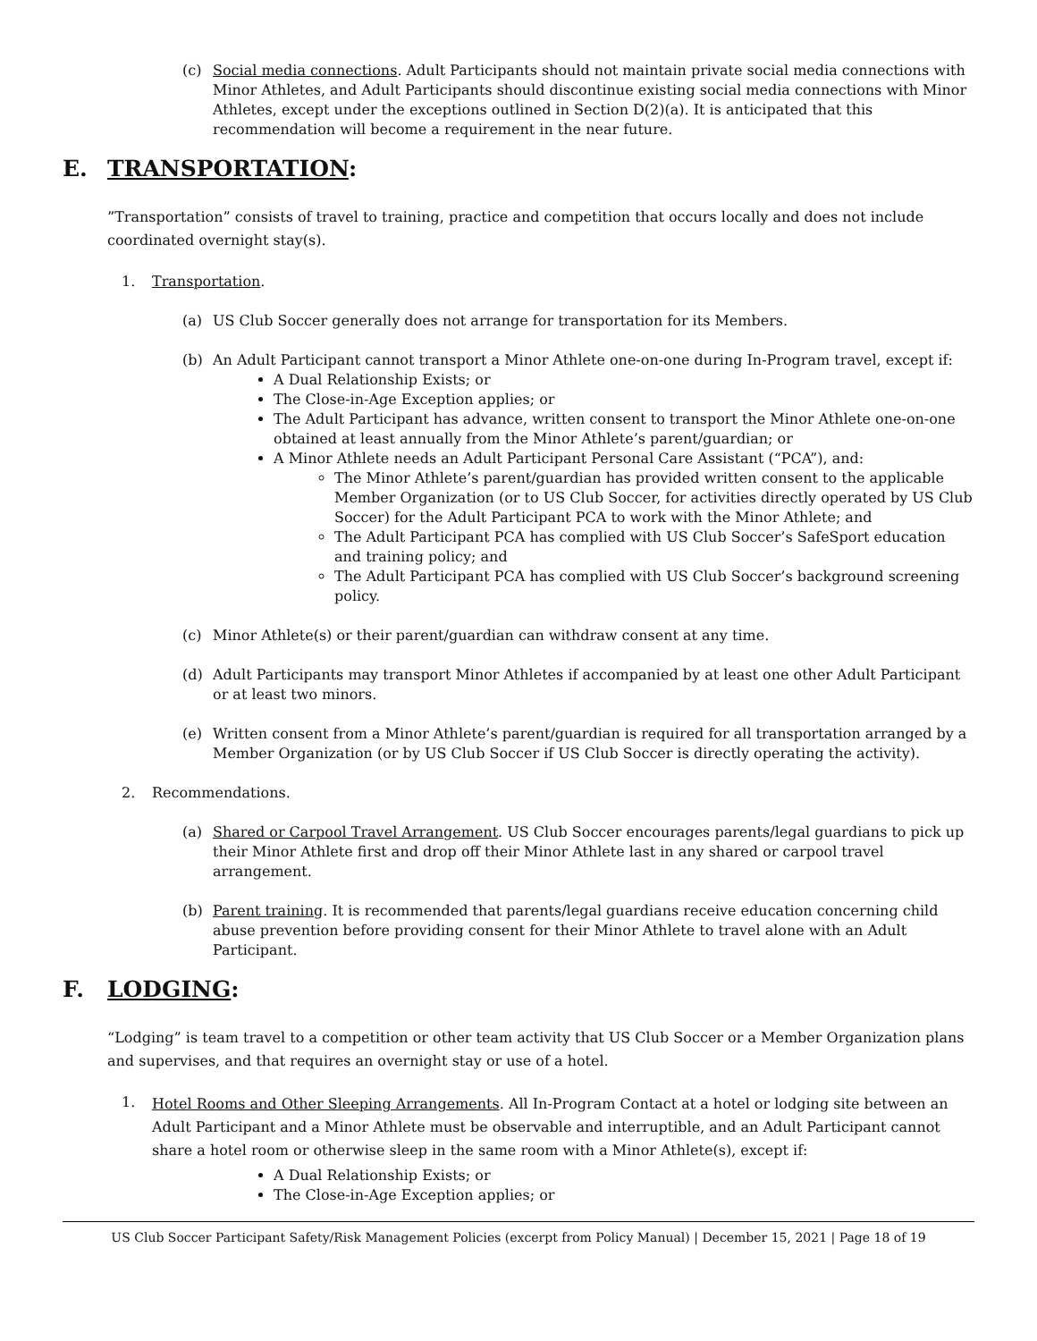(c) Social media connections. Adult Participants should not maintain private social media connections with Minor Athletes, and Adult Participants should discontinue existing social media connections with Minor Athletes, except under the exceptions outlined in Section D(2)(a). It is anticipated that this recommendation will become a requirement in the near future.
E. TRANSPORTATION:
”Transportation” consists of travel to training, practice and competition that occurs locally and does not include coordinated overnight stay(s).
1. Transportation.
(a) US Club Soccer generally does not arrange for transportation for its Members.
(b) An Adult Participant cannot transport a Minor Athlete one-on-one during In-Program travel, except if:
A Dual Relationship Exists; or
The Close-in-Age Exception applies; or
The Adult Participant has advance, written consent to transport the Minor Athlete one-on-one obtained at least annually from the Minor Athlete’s parent/guardian; or
A Minor Athlete needs an Adult Participant Personal Care Assistant (“PCA”), and:
The Minor Athlete’s parent/guardian has provided written consent to the applicable Member Organization (or to US Club Soccer, for activities directly operated by US Club Soccer) for the Adult Participant PCA to work with the Minor Athlete; and
The Adult Participant PCA has complied with US Club Soccer’s SafeSport education and training policy; and
The Adult Participant PCA has complied with US Club Soccer’s background screening policy.
(c) Minor Athlete(s) or their parent/guardian can withdraw consent at any time.
(d) Adult Participants may transport Minor Athletes if accompanied by at least one other Adult Participant or at least two minors.
(e) Written consent from a Minor Athlete’s parent/guardian is required for all transportation arranged by a Member Organization (or by US Club Soccer if US Club Soccer is directly operating the activity).
2. Recommendations.
(a) Shared or Carpool Travel Arrangement. US Club Soccer encourages parents/legal guardians to pick up their Minor Athlete first and drop off their Minor Athlete last in any shared or carpool travel arrangement.
(b) Parent training. It is recommended that parents/legal guardians receive education concerning child abuse prevention before providing consent for their Minor Athlete to travel alone with an Adult Participant.
F. LODGING:
“Lodging” is team travel to a competition or other team activity that US Club Soccer or a Member Organization plans and supervises, and that requires an overnight stay or use of a hotel.
1.
Hotel Rooms and Other Sleeping Arrangements. All In-Program Contact at a hotel or lodging site between an Adult Participant and a Minor Athlete must be observable and interruptible, and an Adult Participant cannot share a hotel room or otherwise sleep in the same room with a Minor Athlete(s), except if:
A Dual Relationship Exists; or
The Close-in-Age Exception applies; or
US Club Soccer Participant Safety/Risk Management Policies (excerpt from Policy Manual) | December 15, 2021 | Page 18 of 19